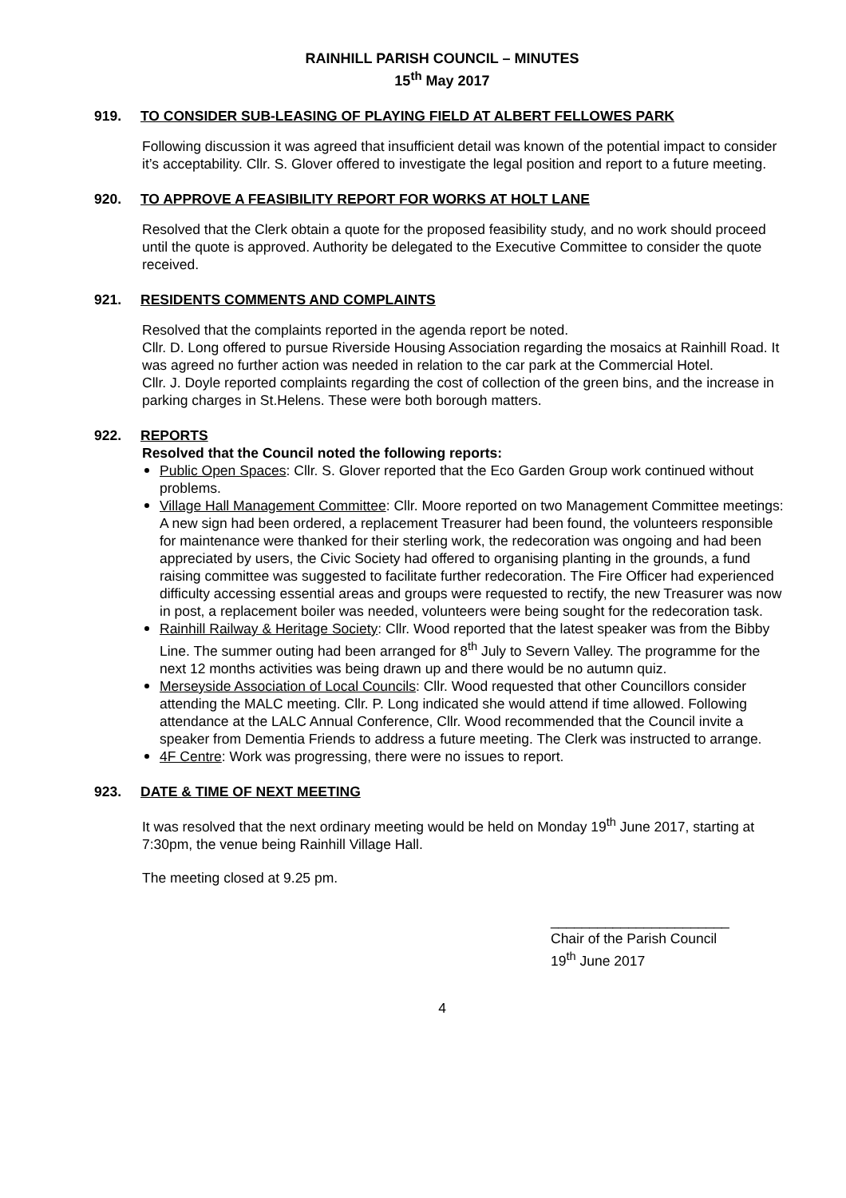RAINHILL PARISH COUNCIL – MINUTES
15<sup>th</sup> May 2017
919. TO CONSIDER SUB-LEASING OF PLAYING FIELD AT ALBERT FELLOWES PARK
Following discussion it was agreed that insufficient detail was known of the potential impact to consider it’s acceptability. Cllr. S. Glover offered to investigate the legal position and report to a future meeting.
920. TO APPROVE A FEASIBILITY REPORT FOR WORKS AT HOLT LANE
Resolved that the Clerk obtain a quote for the proposed feasibility study, and no work should proceed until the quote is approved. Authority be delegated to the Executive Committee to consider the quote received.
921. RESIDENTS COMMENTS AND COMPLAINTS
Resolved that the complaints reported in the agenda report be noted.
Cllr. D. Long offered to pursue Riverside Housing Association regarding the mosaics at Rainhill Road. It was agreed no further action was needed in relation to the car park at the Commercial Hotel.
Cllr. J. Doyle reported complaints regarding the cost of collection of the green bins, and the increase in parking charges in St.Helens. These were both borough matters.
922. REPORTS
Resolved that the Council noted the following reports:
Public Open Spaces: Cllr. S. Glover reported that the Eco Garden Group work continued without problems.
Village Hall Management Committee: Cllr. Moore reported on two Management Committee meetings: A new sign had been ordered, a replacement Treasurer had been found, the volunteers responsible for maintenance were thanked for their sterling work, the redecoration was ongoing and had been appreciated by users, the Civic Society had offered to organising planting in the grounds, a fund raising committee was suggested to facilitate further redecoration. The Fire Officer had experienced difficulty accessing essential areas and groups were requested to rectify, the new Treasurer was now in post, a replacement boiler was needed, volunteers were being sought for the redecoration task.
Rainhill Railway & Heritage Society: Cllr. Wood reported that the latest speaker was from the Bibby Line. The summer outing had been arranged for 8<sup>th</sup> July to Severn Valley. The programme for the next 12 months activities was being drawn up and there would be no autumn quiz.
Merseyside Association of Local Councils: Cllr. Wood requested that other Councillors consider attending the MALC meeting. Cllr. P. Long indicated she would attend if time allowed. Following attendance at the LALC Annual Conference, Cllr. Wood recommended that the Council invite a speaker from Dementia Friends to address a future meeting. The Clerk was instructed to arrange.
4F Centre: Work was progressing, there were no issues to report.
923. DATE & TIME OF NEXT MEETING
It was resolved that the next ordinary meeting would be held on Monday 19<sup>th</sup> June 2017, starting at 7:30pm, the venue being Rainhill Village Hall.
The meeting closed at 9.25 pm.
_______________________
Chair of the Parish Council
19<sup>th</sup> June 2017
4